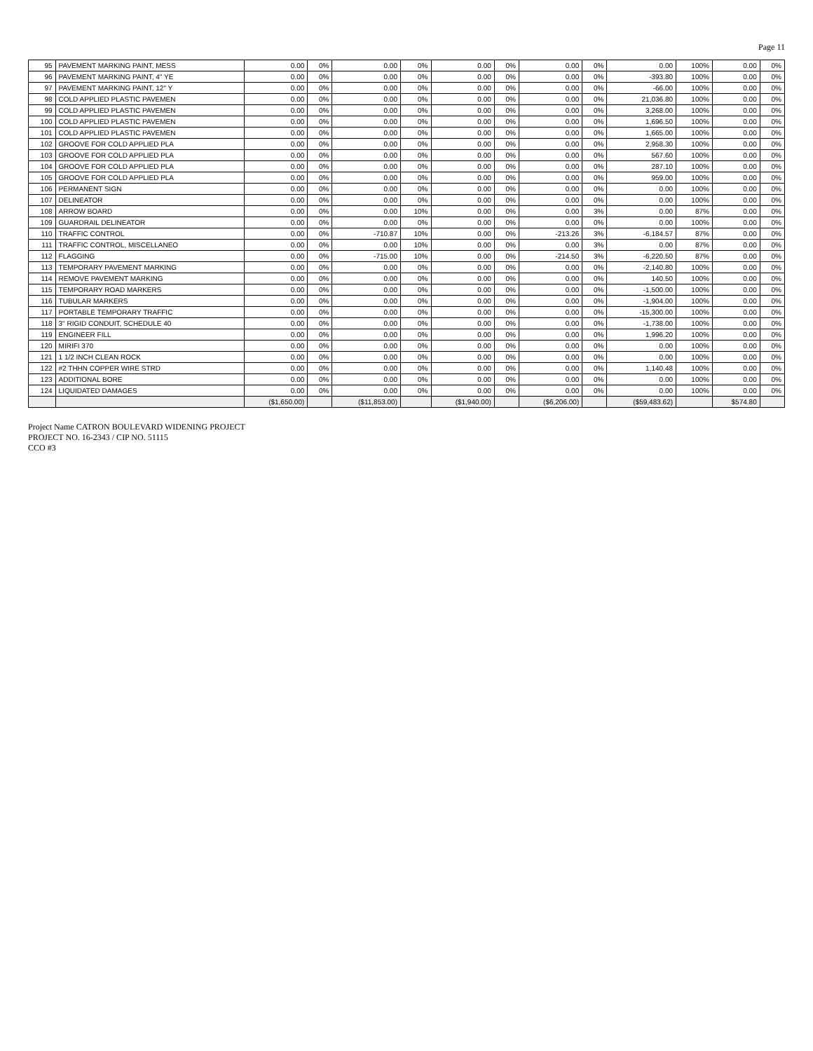Page 11
| 95 | PAVEMENT MARKING PAINT, MESS | 0.00 | 0% | 0.00 | 0% | 0.00 | 0% | 0.00 | 0% | 0.00 | 100% | 0.00 | 0% |
| 96 | PAVEMENT MARKING PAINT, 4" YE | 0.00 | 0% | 0.00 | 0% | 0.00 | 0% | 0.00 | 0% | -393.80 | 100% | 0.00 | 0% |
| 97 | PAVEMENT MARKING PAINT, 12" Y | 0.00 | 0% | 0.00 | 0% | 0.00 | 0% | 0.00 | 0% | -66.00 | 100% | 0.00 | 0% |
| 98 | COLD APPLIED PLASTIC PAVEMEN | 0.00 | 0% | 0.00 | 0% | 0.00 | 0% | 0.00 | 0% | 21,036.80 | 100% | 0.00 | 0% |
| 99 | COLD APPLIED PLASTIC PAVEMEN | 0.00 | 0% | 0.00 | 0% | 0.00 | 0% | 0.00 | 0% | 3,268.00 | 100% | 0.00 | 0% |
| 100 | COLD APPLIED PLASTIC PAVEMEN | 0.00 | 0% | 0.00 | 0% | 0.00 | 0% | 0.00 | 0% | 1,696.50 | 100% | 0.00 | 0% |
| 101 | COLD APPLIED PLASTIC PAVEMEN | 0.00 | 0% | 0.00 | 0% | 0.00 | 0% | 0.00 | 0% | 1,665.00 | 100% | 0.00 | 0% |
| 102 | GROOVE FOR COLD APPLIED PLA | 0.00 | 0% | 0.00 | 0% | 0.00 | 0% | 0.00 | 0% | 2,958.30 | 100% | 0.00 | 0% |
| 103 | GROOVE FOR COLD APPLIED PLA | 0.00 | 0% | 0.00 | 0% | 0.00 | 0% | 0.00 | 0% | 567.60 | 100% | 0.00 | 0% |
| 104 | GROOVE FOR COLD APPLIED PLA | 0.00 | 0% | 0.00 | 0% | 0.00 | 0% | 0.00 | 0% | 287.10 | 100% | 0.00 | 0% |
| 105 | GROOVE FOR COLD APPLIED PLA | 0.00 | 0% | 0.00 | 0% | 0.00 | 0% | 0.00 | 0% | 959.00 | 100% | 0.00 | 0% |
| 106 | PERMANENT SIGN | 0.00 | 0% | 0.00 | 0% | 0.00 | 0% | 0.00 | 0% | 0.00 | 100% | 0.00 | 0% |
| 107 | DELINEATOR | 0.00 | 0% | 0.00 | 0% | 0.00 | 0% | 0.00 | 0% | 0.00 | 100% | 0.00 | 0% |
| 108 | ARROW BOARD | 0.00 | 0% | 0.00 | 10% | 0.00 | 0% | 0.00 | 3% | 0.00 | 87% | 0.00 | 0% |
| 109 | GUARDRAIL DELINEATOR | 0.00 | 0% | 0.00 | 0% | 0.00 | 0% | 0.00 | 0% | 0.00 | 100% | 0.00 | 0% |
| 110 | TRAFFIC CONTROL | 0.00 | 0% | -710.87 | 10% | 0.00 | 0% | -213.26 | 3% | -6,184.57 | 87% | 0.00 | 0% |
| 111 | TRAFFIC CONTROL, MISCELLANEO | 0.00 | 0% | 0.00 | 10% | 0.00 | 0% | 0.00 | 3% | 0.00 | 87% | 0.00 | 0% |
| 112 | FLAGGING | 0.00 | 0% | -715.00 | 10% | 0.00 | 0% | -214.50 | 3% | -6,220.50 | 87% | 0.00 | 0% |
| 113 | TEMPORARY PAVEMENT MARKING | 0.00 | 0% | 0.00 | 0% | 0.00 | 0% | 0.00 | 0% | -2,140.80 | 100% | 0.00 | 0% |
| 114 | REMOVE PAVEMENT MARKING | 0.00 | 0% | 0.00 | 0% | 0.00 | 0% | 0.00 | 0% | 140.50 | 100% | 0.00 | 0% |
| 115 | TEMPORARY ROAD MARKERS | 0.00 | 0% | 0.00 | 0% | 0.00 | 0% | 0.00 | 0% | -1,500.00 | 100% | 0.00 | 0% |
| 116 | TUBULAR MARKERS | 0.00 | 0% | 0.00 | 0% | 0.00 | 0% | 0.00 | 0% | -1,904.00 | 100% | 0.00 | 0% |
| 117 | PORTABLE TEMPORARY TRAFFIC | 0.00 | 0% | 0.00 | 0% | 0.00 | 0% | 0.00 | 0% | -15,300.00 | 100% | 0.00 | 0% |
| 118 | 3" RIGID CONDUIT, SCHEDULE 40 | 0.00 | 0% | 0.00 | 0% | 0.00 | 0% | 0.00 | 0% | -1,738.00 | 100% | 0.00 | 0% |
| 119 | ENGINEER FILL | 0.00 | 0% | 0.00 | 0% | 0.00 | 0% | 0.00 | 0% | 1,996.20 | 100% | 0.00 | 0% |
| 120 | MIRIFI 370 | 0.00 | 0% | 0.00 | 0% | 0.00 | 0% | 0.00 | 0% | 0.00 | 100% | 0.00 | 0% |
| 121 | 1 1/2 INCH CLEAN ROCK | 0.00 | 0% | 0.00 | 0% | 0.00 | 0% | 0.00 | 0% | 0.00 | 100% | 0.00 | 0% |
| 122 | #2 THHN COPPER WIRE STRD | 0.00 | 0% | 0.00 | 0% | 0.00 | 0% | 0.00 | 0% | 1,140.48 | 100% | 0.00 | 0% |
| 123 | ADDITIONAL BORE | 0.00 | 0% | 0.00 | 0% | 0.00 | 0% | 0.00 | 0% | 0.00 | 100% | 0.00 | 0% |
| 124 | LIQUIDATED DAMAGES | 0.00 | 0% | 0.00 | 0% | 0.00 | 0% | 0.00 | 0% | 0.00 | 100% | 0.00 | 0% |
| | | ($1,650.00) | | ($11,853.00) | | ($1,940.00) | | ($6,206.00) | | ($59,483.62) | | $574.80 | |
Project Name CATRON BOULEVARD WIDENING PROJECT
PROJECT NO. 16-2343 / CIP NO. 51115
CCO #3